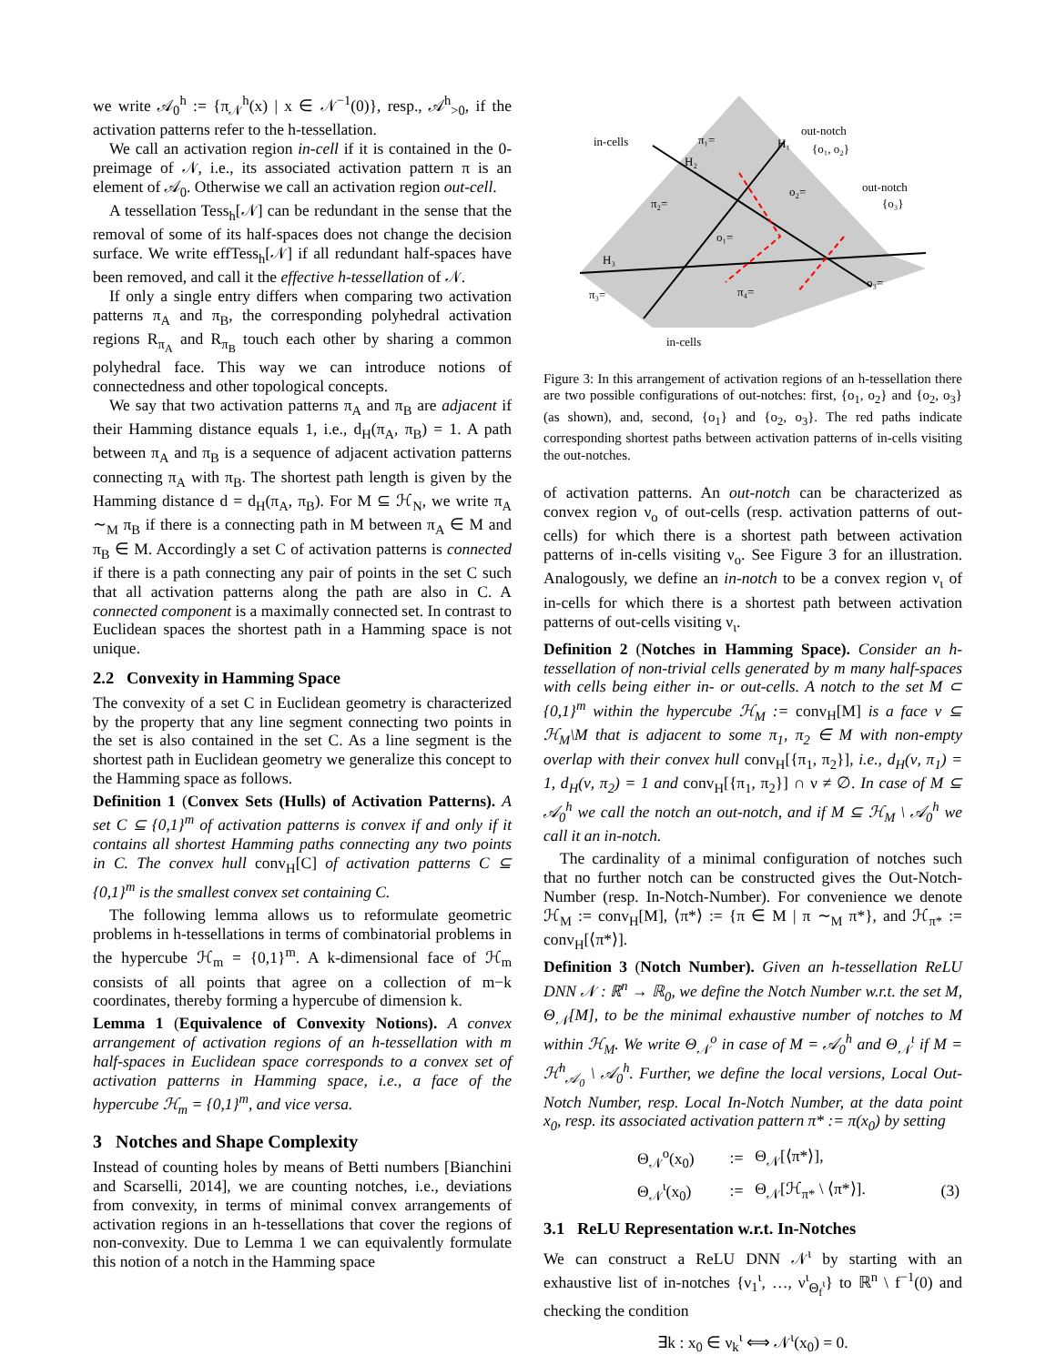we write 𝒜<sub>0</sub><sup>h</sup> := {π<sub>𝒩</sub><sup>h</sup>(x) | x ∈ 𝒩<sup>−1</sup>(0)}, resp., 𝒜<sup>h</sup><sub>>0</sub>, if the activation patterns refer to the h-tessellation.
We call an activation region in-cell if it is contained in the 0-preimage of 𝒩, i.e., its associated activation pattern π is an element of 𝒜<sub>0</sub>. Otherwise we call an activation region out-cell.
A tessellation Tess<sub>h</sub>[𝒩] can be redundant in the sense that the removal of some of its half-spaces does not change the decision surface. We write effTess<sub>h</sub>[𝒩] if all redundant half-spaces have been removed, and call it the effective h-tessellation of 𝒩.
If only a single entry differs when comparing two activation patterns π<sub>A</sub> and π<sub>B</sub>, the corresponding polyhedral activation regions R<sub>π<sub>A</sub></sub> and R<sub>π<sub>B</sub></sub> touch each other by sharing a common polyhedral face. This way we can introduce notions of connectedness and other topological concepts.
We say that two activation patterns π<sub>A</sub> and π<sub>B</sub> are adjacent if their Hamming distance equals 1, i.e., d<sub>H</sub>(π<sub>A</sub>, π<sub>B</sub>) = 1. A path between π<sub>A</sub> and π<sub>B</sub> is a sequence of adjacent activation patterns connecting π<sub>A</sub> with π<sub>B</sub>. The shortest path length is given by the Hamming distance d = d<sub>H</sub>(π<sub>A</sub>, π<sub>B</sub>). For M ⊆ ℋ<sub>N</sub>, we write π<sub>A</sub> ∼<sub>M</sub> π<sub>B</sub> if there is a connecting path in M between π<sub>A</sub> ∈ M and π<sub>B</sub> ∈ M. Accordingly a set C of activation patterns is connected if there is a path connecting any pair of points in the set C such that all activation patterns along the path are also in C. A connected component is a maximally connected set. In contrast to Euclidean spaces the shortest path in a Hamming space is not unique.
2.2 Convexity in Hamming Space
The convexity of a set C in Euclidean geometry is characterized by the property that any line segment connecting two points in the set is also contained in the set C. As a line segment is the shortest path in Euclidean geometry we generalize this concept to the Hamming space as follows.
Definition 1 (Convex Sets (Hulls) of Activation Patterns). A set C ⊆ {0,1}<sup>m</sup> of activation patterns is convex if and only if it contains all shortest Hamming paths connecting any two points in C. The convex hull conv<sub>H</sub>[C] of activation patterns C ⊆ {0,1}<sup>m</sup> is the smallest convex set containing C.
The following lemma allows us to reformulate geometric problems in h-tessellations in terms of combinatorial problems in the hypercube ℋ<sub>m</sub> = {0,1}<sup>m</sup>. A k-dimensional face of ℋ<sub>m</sub> consists of all points that agree on a collection of m−k coordinates, thereby forming a hypercube of dimension k.
Lemma 1 (Equivalence of Convexity Notions). A convex arrangement of activation regions of an h-tessellation with m half-spaces in Euclidean space corresponds to a convex set of activation patterns in Hamming space, i.e., a face of the hypercube ℋ<sub>m</sub> = {0,1}<sup>m</sup>, and vice versa.
3 Notches and Shape Complexity
Instead of counting holes by means of Betti numbers [Bianchini and Scarselli, 2014], we are counting notches, i.e., deviations from convexity, in terms of minimal convex arrangements of activation regions in an h-tessellations that cover the regions of non-convexity. Due to Lemma 1 we can equivalently formulate this notion of a notch in the Hamming space
in-cells
out-notch
{o₁, o₂}
out-notch
{o₃}
π₁=
π₂=
o₂=
o₁=
π₄=
π₃=
o₃=
H₃
H₁
H₂
in-cells
Figure 3: In this arrangement of activation regions of an h-tessellation there are two possible configurations of out-notches: first, {o<sub>1</sub>, o<sub>2</sub>} and {o<sub>2</sub>, o<sub>3</sub>} (as shown), and, second, {o<sub>1</sub>} and {o<sub>2</sub>, o<sub>3</sub>}. The red paths indicate corresponding shortest paths between activation patterns of in-cells visiting the out-notches.
of activation patterns. An out-notch can be characterized as convex region ν<sub>o</sub> of out-cells (resp. activation patterns of out-cells) for which there is a shortest path between activation patterns of in-cells visiting ν<sub>o</sub>. See Figure 3 for an illustration. Analogously, we define an in-notch to be a convex region ν<sub>ι</sub> of in-cells for which there is a shortest path between activation patterns of out-cells visiting ν<sub>ι</sub>.
Definition 2 (Notches in Hamming Space). Consider an h-tessellation of non-trivial cells generated by m many half-spaces with cells being either in- or out-cells. A notch to the set M ⊂ {0,1}<sup>m</sup> within the hypercube ℋ<sub>M</sub> := conv<sub>H</sub>[M] is a face ν ⊆ ℋ<sub>M</sub>\M that is adjacent to some π<sub>1</sub>, π<sub>2</sub> ∈ M with non-empty overlap with their convex hull conv<sub>H</sub>[{π<sub>1</sub>, π<sub>2</sub>}], i.e., d<sub>H</sub>(ν, π<sub>1</sub>) = 1, d<sub>H</sub>(ν, π<sub>2</sub>) = 1 and conv<sub>H</sub>[{π<sub>1</sub>, π<sub>2</sub>}] ∩ ν ≠ ∅. In case of M ⊆ 𝒜<sub>0</sub><sup>h</sup> we call the notch an out-notch, and if M ⊆ ℋ<sub>M</sub> \ 𝒜<sub>0</sub><sup>h</sup> we call it an in-notch.
The cardinality of a minimal configuration of notches such that no further notch can be constructed gives the Out-Notch-Number (resp. In-Notch-Number). For convenience we denote ℋ<sub>M</sub> := conv<sub>H</sub>[M], ⟨π*⟩ := {π ∈ M | π ∼<sub>M</sub> π*}, and ℋ<sub>π*</sub> := conv<sub>H</sub>[⟨π*⟩].
Definition 3 (Notch Number). Given an h-tessellation ReLU DNN 𝒩 : ℝ<sup>n</sup> → ℝ<sub>0</sub>, we define the Notch Number w.r.t. the set M, Θ<sub>𝒩</sub>[M], to be the minimal exhaustive number of notches to M within ℋ<sub>M</sub>. We write Θ<sub>𝒩</sub><sup>o</sup> in case of M = 𝒜<sub>0</sub><sup>h</sup> and Θ<sub>𝒩</sub><sup>ι</sup> if M = ℋ<sup>h</sup><sub>𝒜<sub>0</sub></sub> \ 𝒜<sub>0</sub><sup>h</sup>. Further, we define the local versions, Local Out-Notch Number, resp. Local In-Notch Number, at the data point x<sub>0</sub>, resp. its associated activation pattern π* := π(x<sub>0</sub>) by setting
| Θ<sub>𝒩</sub><sup>o</sup>(x<sub>0</sub>) | := | Θ<sub>𝒩</sub>[⟨π*⟩], | |
| Θ<sub>𝒩</sub><sup>ι</sup>(x<sub>0</sub>) | := | Θ<sub>𝒩</sub>[ℋ<sub>π*</sub> \ ⟨π*⟩]. | (3) |
3.1 ReLU Representation w.r.t. In-Notches
We can construct a ReLU DNN 𝒩<sup>ι</sup> by starting with an exhaustive list of in-notches {ν<sub>1</sub><sup>ι</sup>, …, ν<sup>ι</sup><sub>Θ<sub>f</sub><sup>ι</sup></sub>} to ℝ<sup>n</sup> \ f<sup>−1</sup>(0) and checking the condition
∃k : x<sub>0</sub> ∈ ν<sub>k</sub><sup>ι</sup> ⟺ 𝒩<sup>ι</sup>(x<sub>0</sub>) = 0.